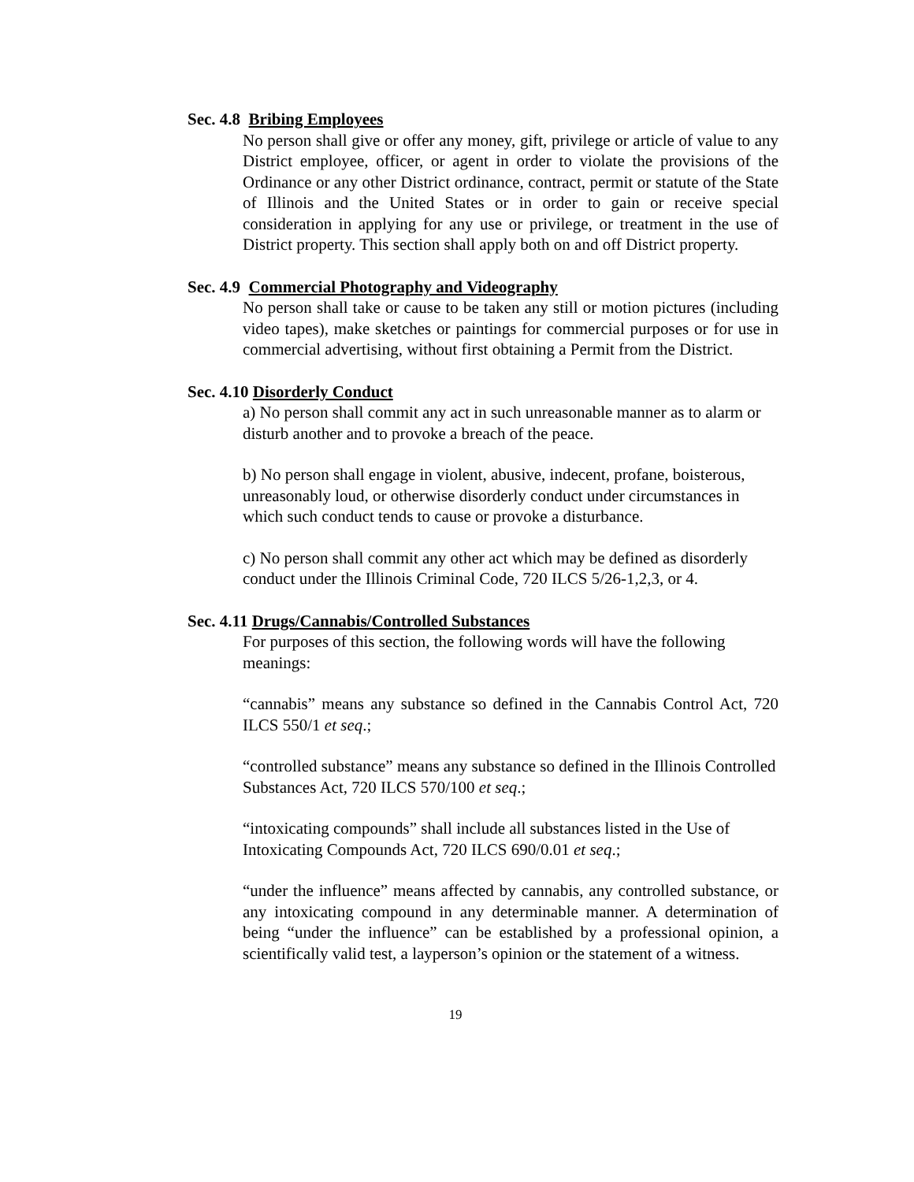Sec. 4.8 Bribing Employees
No person shall give or offer any money, gift, privilege or article of value to any District employee, officer, or agent in order to violate the provisions of the Ordinance or any other District ordinance, contract, permit or statute of the State of Illinois and the United States or in order to gain or receive special consideration in applying for any use or privilege, or treatment in the use of District property. This section shall apply both on and off District property.
Sec. 4.9 Commercial Photography and Videography
No person shall take or cause to be taken any still or motion pictures (including video tapes), make sketches or paintings for commercial purposes or for use in commercial advertising, without first obtaining a Permit from the District.
Sec. 4.10 Disorderly Conduct
a) No person shall commit any act in such unreasonable manner as to alarm or disturb another and to provoke a breach of the peace.
b) No person shall engage in violent, abusive, indecent, profane, boisterous, unreasonably loud, or otherwise disorderly conduct under circumstances in which such conduct tends to cause or provoke a disturbance.
c) No person shall commit any other act which may be defined as disorderly conduct under the Illinois Criminal Code, 720 ILCS 5/26-1,2,3, or 4.
Sec. 4.11 Drugs/Cannabis/Controlled Substances
For purposes of this section, the following words will have the following meanings:
“cannabis” means any substance so defined in the Cannabis Control Act, 720 ILCS 550/1 et seq.;
“controlled substance” means any substance so defined in the Illinois Controlled Substances Act, 720 ILCS 570/100 et seq.;
“intoxicating compounds” shall include all substances listed in the Use of Intoxicating Compounds Act, 720 ILCS 690/0.01 et seq.;
“under the influence” means affected by cannabis, any controlled substance, or any intoxicating compound in any determinable manner. A determination of being “under the influence” can be established by a professional opinion, a scientifically valid test, a layperson’s opinion or the statement of a witness.
19